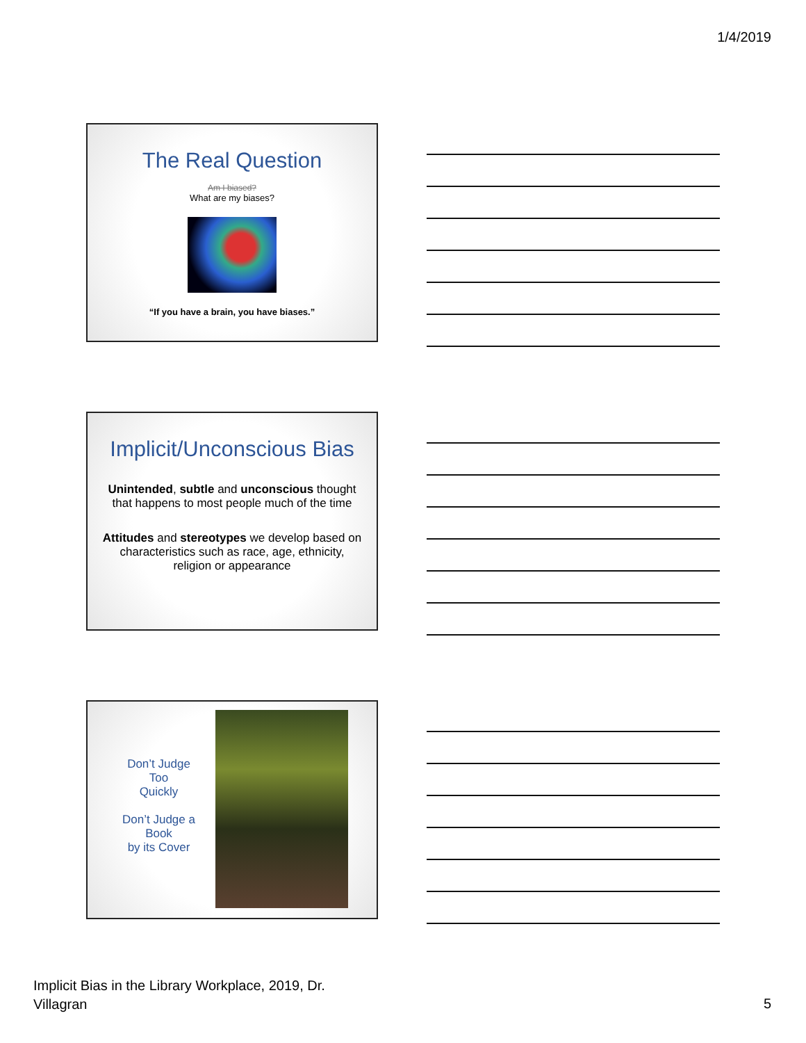1/4/2019
The Real Question
Am I biased?
What are my biases?
“If you have a brain, you have biases.”
Implicit/Unconscious Bias
Unintended, subtle and unconscious thought that happens to most people much of the time
Attitudes and stereotypes we develop based on characteristics such as race, age, ethnicity, religion or appearance
Don’t Judge
Too
Quickly
Don’t Judge a
Book
by its Cover
Implicit Bias in the Library Workplace, 2019, Dr.
Villagran
5